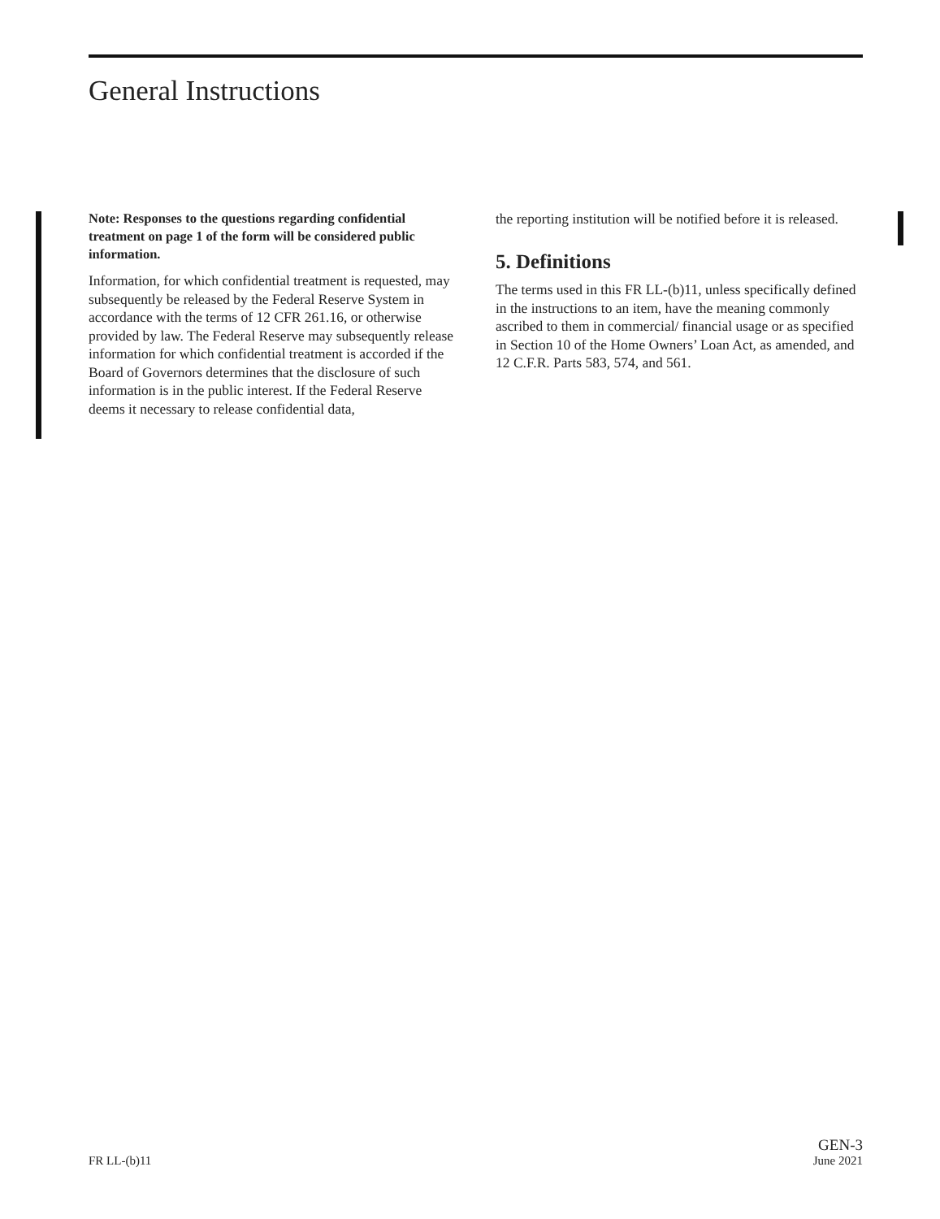General Instructions
Note: Responses to the questions regarding confidential treatment on page 1 of the form will be considered public information.
Information, for which confidential treatment is requested, may subsequently be released by the Federal Reserve System in accordance with the terms of 12 CFR 261.16, or otherwise provided by law. The Federal Reserve may subsequently release information for which confidential treatment is accorded if the Board of Governors determines that the disclosure of such information is in the public interest. If the Federal Reserve deems it necessary to release confidential data,
the reporting institution will be notified before it is released.
5. Definitions
The terms used in this FR LL-(b)11, unless specifically defined in the instructions to an item, have the meaning commonly ascribed to them in commercial/ financial usage or as specified in Section 10 of the Home Owners’ Loan Act, as amended, and 12 C.F.R. Parts 583, 574, and 561.
FR LL-(b)11
GEN-3
June 2021